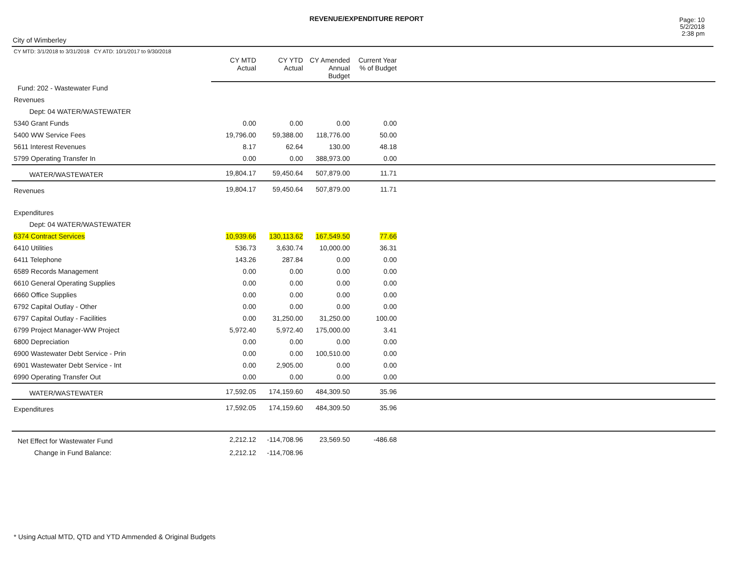REVENUE/EXPENDITURE REPORT
City of Wimberley
Page: 10
5/2/2018
2:38 pm
| CY MTD: 3/1/2018 to 3/31/2018 CY ATD: 10/1/2017 to 9/30/2018 | CY MTD Actual | CY YTD Actual | CY Amended Annual Budget | Current Year % of Budget | |
| --- | --- | --- | --- | --- | --- |
| Fund: 202 - Wastewater Fund | | | | | |
| Revenues | | | | | |
| Dept: 04 WATER/WASTEWATER | | | | | |
| 5340 Grant Funds | 0.00 | 0.00 | 0.00 | 0.00 | |
| 5400 WW Service Fees | 19,796.00 | 59,388.00 | 118,776.00 | 50.00 | |
| 5611 Interest Revenues | 8.17 | 62.64 | 130.00 | 48.18 | |
| 5799 Operating Transfer In | 0.00 | 0.00 | 388,973.00 | 0.00 | |
| WATER/WASTEWATER | 19,804.17 | 59,450.64 | 507,879.00 | 11.71 | |
| Revenues | 19,804.17 | 59,450.64 | 507,879.00 | 11.71 | |
| Expenditures | | | | | |
| Dept: 04 WATER/WASTEWATER | | | | | |
| 6374 Contract Services | 10,939.66 | 130,113.62 | 167,549.50 | 77.66 | |
| 6410 Utilities | 536.73 | 3,630.74 | 10,000.00 | 36.31 | |
| 6411 Telephone | 143.26 | 287.84 | 0.00 | 0.00 | |
| 6589 Records Management | 0.00 | 0.00 | 0.00 | 0.00 | |
| 6610 General Operating Supplies | 0.00 | 0.00 | 0.00 | 0.00 | |
| 6660 Office Supplies | 0.00 | 0.00 | 0.00 | 0.00 | |
| 6792 Capital Outlay - Other | 0.00 | 0.00 | 0.00 | 0.00 | |
| 6797 Capital Outlay - Facilities | 0.00 | 31,250.00 | 31,250.00 | 100.00 | |
| 6799 Project Manager-WW Project | 5,972.40 | 5,972.40 | 175,000.00 | 3.41 | |
| 6800 Depreciation | 0.00 | 0.00 | 0.00 | 0.00 | |
| 6900 Wastewater Debt Service - Prin | 0.00 | 0.00 | 100,510.00 | 0.00 | |
| 6901 Wastewater Debt Service - Int | 0.00 | 2,905.00 | 0.00 | 0.00 | |
| 6990 Operating Transfer Out | 0.00 | 0.00 | 0.00 | 0.00 | |
| WATER/WASTEWATER | 17,592.05 | 174,159.60 | 484,309.50 | 35.96 | |
| Expenditures | 17,592.05 | 174,159.60 | 484,309.50 | 35.96 | |
| Net Effect for Wastewater Fund | 2,212.12 | -114,708.96 | 23,569.50 | -486.68 | |
| Change in Fund Balance: | 2,212.12 | -114,708.96 | | | |
* Using Actual MTD, QTD and YTD Ammended & Original Budgets